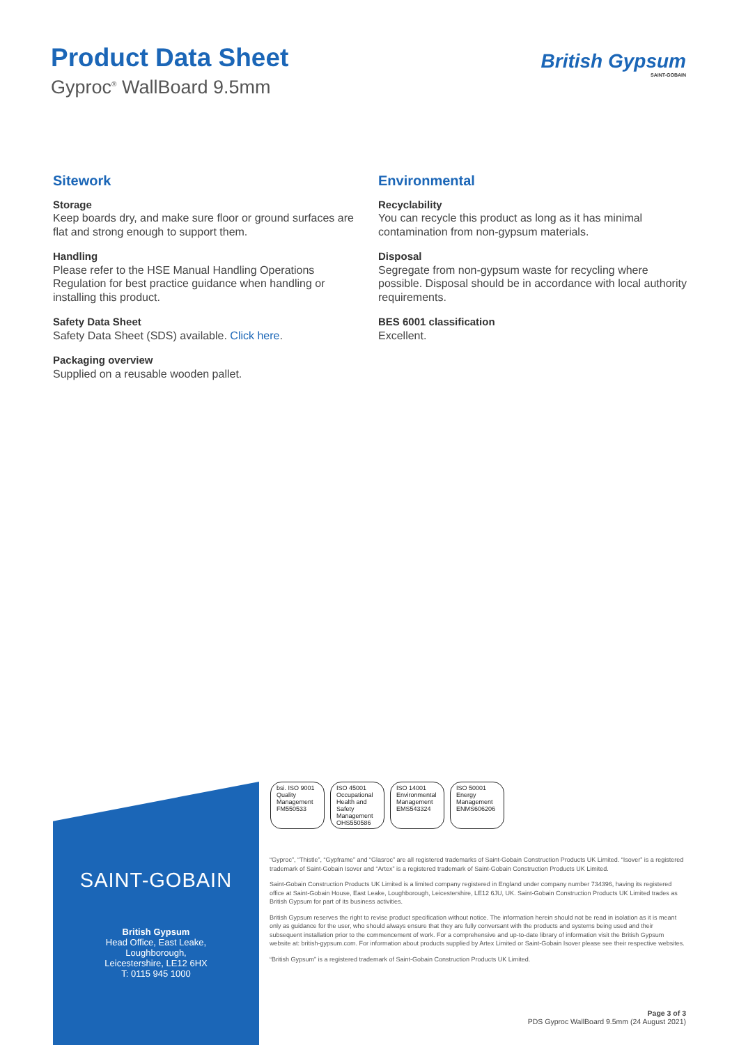Product Data Sheet
Gyproc<sup>®</sup> WallBoard 9.5mm
British Gypsum
SAINT-GOBAIN
Sitework
Storage
Keep boards dry, and make sure floor or ground surfaces are flat and strong enough to support them.
Handling
Please refer to the HSE Manual Handling Operations Regulation for best practice guidance when handling or installing this product.
Safety Data Sheet
Safety Data Sheet (SDS) available. Click here.
Packaging overview
Supplied on a reusable wooden pallet.
Environmental
Recyclability
You can recycle this product as long as it has minimal contamination from non-gypsum materials.
Disposal
Segregate from non-gypsum waste for recycling where possible. Disposal should be in accordance with local authority requirements.
BES 6001 classification
Excellent.
SAINT-GOBAIN
British Gypsum
Head Office, East Leake,
Loughborough,
Leicestershire, LE12 6HX
T: 0115 945 1000
bsi. ISO 9001 Quality Management
FM550533
ISO 45001 Occupational Health and Safety Management
OHS550586
ISO 14001 Environmental Management
EMS543324
ISO 50001 Energy Management
ENMS606206
“Gyproc”, “Thistle”, “Gypframe” and “Glasroc” are all registered trademarks of Saint-Gobain Construction Products UK Limited. “Isover” is a registered trademark of Saint-Gobain Isover and “Artex” is a registered trademark of Saint-Gobain Construction Products UK Limited.
Saint-Gobain Construction Products UK Limited is a limited company registered in England under company number 734396, having its registered office at Saint-Gobain House, East Leake, Loughborough, Leicestershire, LE12 6JU, UK. Saint-Gobain Construction Products UK Limited trades as British Gypsum for part of its business activities.
British Gypsum reserves the right to revise product specification without notice. The information herein should not be read in isolation as it is meant only as guidance for the user, who should always ensure that they are fully conversant with the products and systems being used and their subsequent installation prior to the commencement of work. For a comprehensive and up-to-date library of information visit the British Gypsum website at: british-gypsum.com. For information about products supplied by Artex Limited or Saint-Gobain Isover please see their respective websites.
“British Gypsum” is a registered trademark of Saint-Gobain Construction Products UK Limited.
Page 3 of 3
PDS Gyproc WallBoard 9.5mm (24 August 2021)